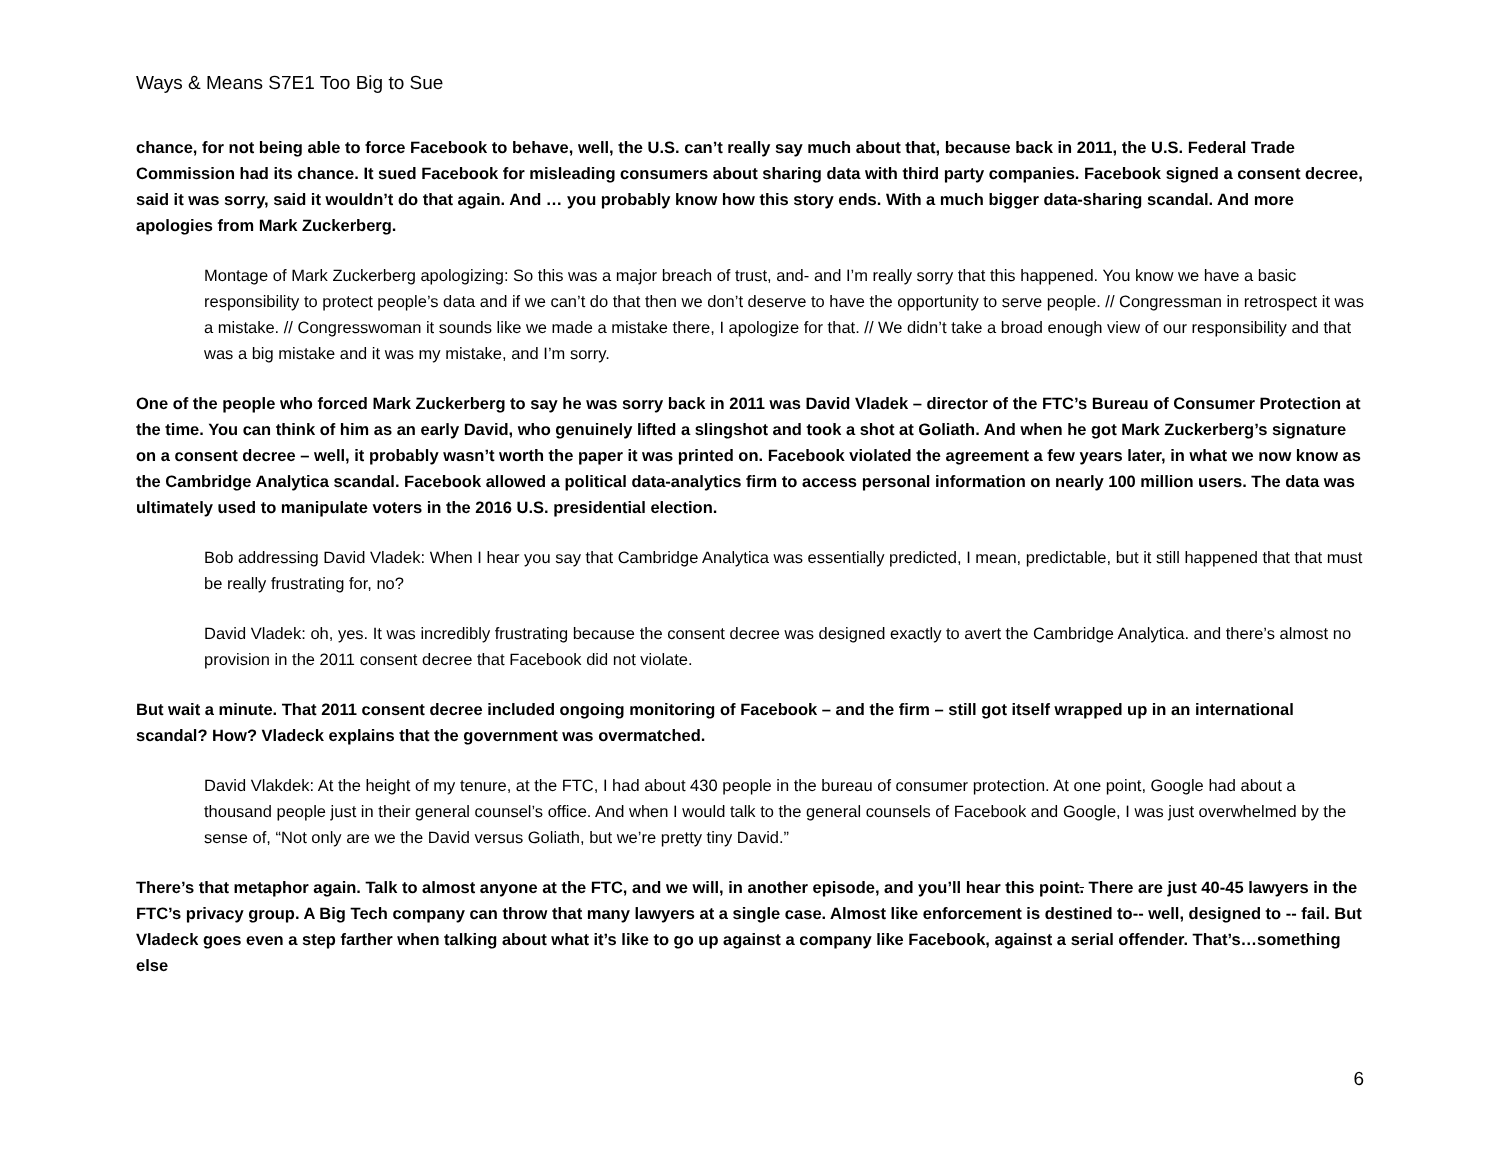Ways & Means S7E1 Too Big to Sue
chance, for not being able to force Facebook to behave, well, the U.S. can’t really say much about that, because back in 2011, the U.S. Federal Trade Commission had its chance. It sued Facebook for misleading consumers about sharing data with third party companies. Facebook signed a consent decree, said it was sorry, said it wouldn’t do that again. And … you probably know how this story ends. With a much bigger data-sharing scandal. And more apologies from Mark Zuckerberg.
Montage of Mark Zuckerberg apologizing: So this was a major breach of trust, and- and I’m really sorry that this happened. You know we have a basic responsibility to protect people’s data and if we can’t do that then we don’t deserve to have the opportunity to serve people. // Congressman in retrospect it was a mistake. // Congresswoman it sounds like we made a mistake there, I apologize for that. // We didn’t take a broad enough view of our responsibility and that was a big mistake and it was my mistake, and I’m sorry.
One of the people who forced Mark Zuckerberg to say he was sorry back in 2011 was David Vladek – director of the FTC’s Bureau of Consumer Protection at the time. You can think of him as an early David, who genuinely lifted a slingshot and took a shot at Goliath. And when he got Mark Zuckerberg’s signature on a consent decree – well, it probably wasn’t worth the paper it was printed on. Facebook violated the agreement a few years later, in what we now know as the Cambridge Analytica scandal. Facebook allowed a political data-analytics firm to access personal information on nearly 100 million users. The data was ultimately used to manipulate voters in the 2016 U.S. presidential election.
Bob addressing David Vladek: When I hear you say that Cambridge Analytica was essentially predicted, I mean, predictable, but it still happened that that must be really frustrating for, no?
David Vladek: oh, yes. It was incredibly frustrating because the consent decree was designed exactly to avert the Cambridge Analytica. and there’s almost no provision in the 2011 consent decree that Facebook did not violate.
But wait a minute. That 2011 consent decree included ongoing monitoring of Facebook – and the firm – still got itself wrapped up in an international scandal? How? Vladeck explains that the government was overmatched.
David Vlakdek: At the height of my tenure, at the FTC, I had about 430 people in the bureau of consumer protection. At one point, Google had about a thousand people just in their general counsel’s office. And when I would talk to the general counsels of Facebook and Google, I was just overwhelmed by the sense of, “Not only are we the David versus Goliath, but we’re pretty tiny David.”
There’s that metaphor again. Talk to almost anyone at the FTC, and we will, in another episode, and you’ll hear this point. There are just 40-45 lawyers in the FTC’s privacy group. A Big Tech company can throw that many lawyers at a single case. Almost like enforcement is destined to-- well, designed to -- fail. But Vladeck goes even a step farther when talking about what it’s like to go up against a company like Facebook, against a serial offender. That’s…something else
6